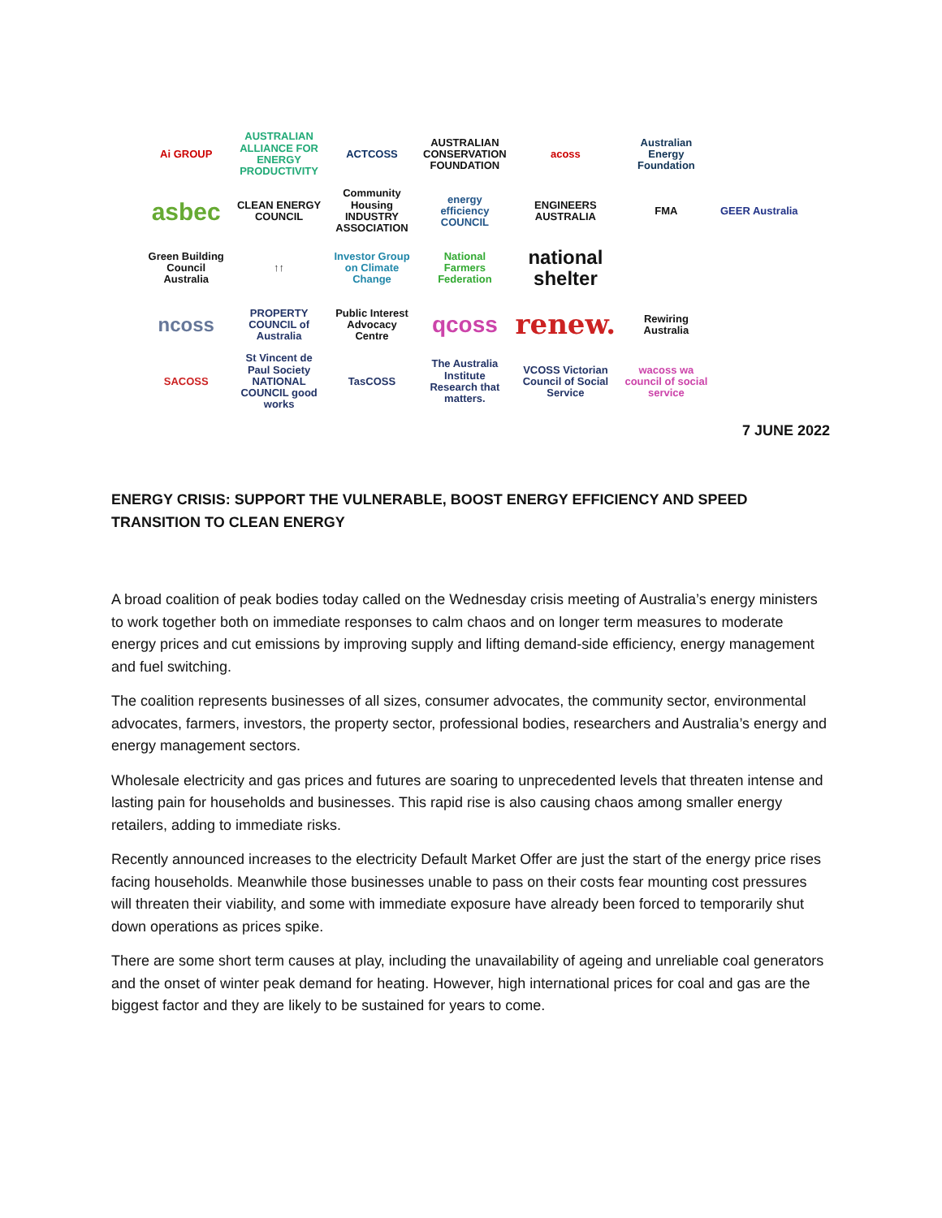Ai GROUP
AUSTRALIAN ALLIANCE FOR ENERGY PRODUCTIVITY
ACTCOSS
AUSTRALIAN CONSERVATION FOUNDATION
acoss
Australian Energy Foundation
asbec
CLEAN ENERGY COUNCIL
Community Housing INDUSTRY ASSOCIATION
energy efficiency COUNCIL
ENGINEERS AUSTRALIA
FMA
GEER Australia
Green Building Council Australia
↑↑
Investor Group on Climate Change
National Farmers Federation
national shelter
ncoss
PROPERTY COUNCIL of Australia
Public Interest Advocacy Centre
qcoss
renew.
Rewiring Australia
SACOSS
St Vincent de Paul Society NATIONAL COUNCIL good works
TasCOSS
The Australia Institute Research that matters.
VCOSS Victorian Council of Social Service
wacoss wa council of social service
7 JUNE 2022
ENERGY CRISIS: SUPPORT THE VULNERABLE, BOOST ENERGY EFFICIENCY AND SPEED TRANSITION TO CLEAN ENERGY
A broad coalition of peak bodies today called on the Wednesday crisis meeting of Australia’s energy ministers to work together both on immediate responses to calm chaos and on longer term measures to moderate energy prices and cut emissions by improving supply and lifting demand-side efficiency, energy management and fuel switching.
The coalition represents businesses of all sizes, consumer advocates, the community sector, environmental advocates, farmers, investors, the property sector, professional bodies, researchers and Australia’s energy and energy management sectors.
Wholesale electricity and gas prices and futures are soaring to unprecedented levels that threaten intense and lasting pain for households and businesses. This rapid rise is also causing chaos among smaller energy retailers, adding to immediate risks.
Recently announced increases to the electricity Default Market Offer are just the start of the energy price rises facing households. Meanwhile those businesses unable to pass on their costs fear mounting cost pressures will threaten their viability, and some with immediate exposure have already been forced to temporarily shut down operations as prices spike.
There are some short term causes at play, including the unavailability of ageing and unreliable coal generators and the onset of winter peak demand for heating. However, high international prices for coal and gas are the biggest factor and they are likely to be sustained for years to come.